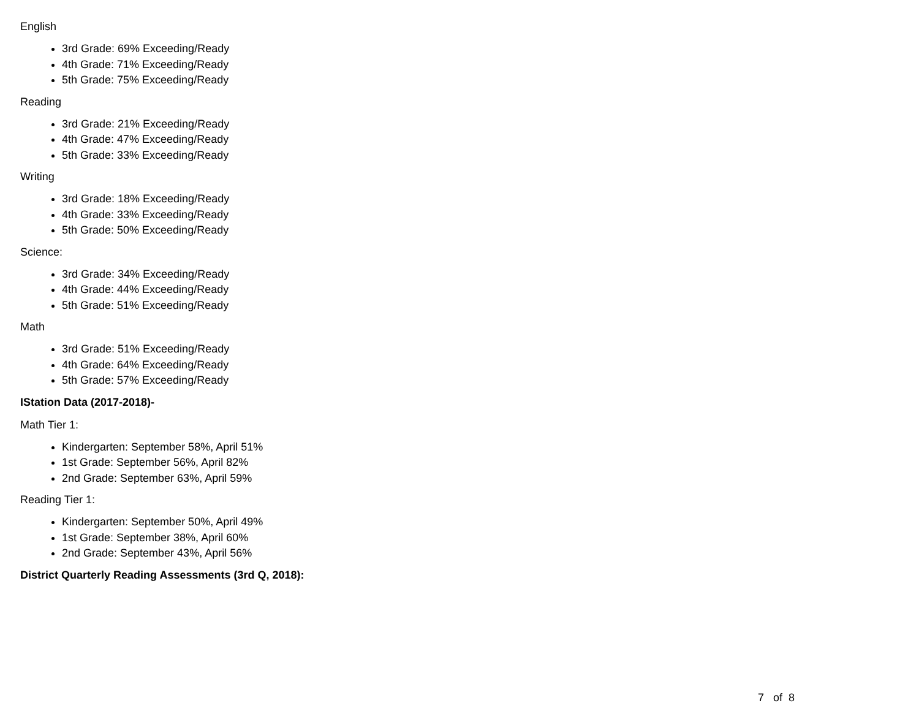English
3rd Grade: 69% Exceeding/Ready
4th Grade: 71% Exceeding/Ready
5th Grade: 75% Exceeding/Ready
Reading
3rd Grade: 21% Exceeding/Ready
4th Grade: 47% Exceeding/Ready
5th Grade: 33% Exceeding/Ready
Writing
3rd Grade: 18% Exceeding/Ready
4th Grade: 33% Exceeding/Ready
5th Grade: 50% Exceeding/Ready
Science:
3rd Grade: 34% Exceeding/Ready
4th Grade: 44% Exceeding/Ready
5th Grade: 51% Exceeding/Ready
Math
3rd Grade: 51% Exceeding/Ready
4th Grade: 64% Exceeding/Ready
5th Grade: 57% Exceeding/Ready
IStation Data (2017-2018)-
Math Tier 1:
Kindergarten: September 58%, April 51%
1st Grade: September 56%, April 82%
2nd Grade: September 63%, April 59%
Reading Tier 1:
Kindergarten: September 50%, April 49%
1st Grade: September 38%, April 60%
2nd Grade: September 43%, April 56%
District Quarterly Reading Assessments (3rd Q, 2018):
7 of 8